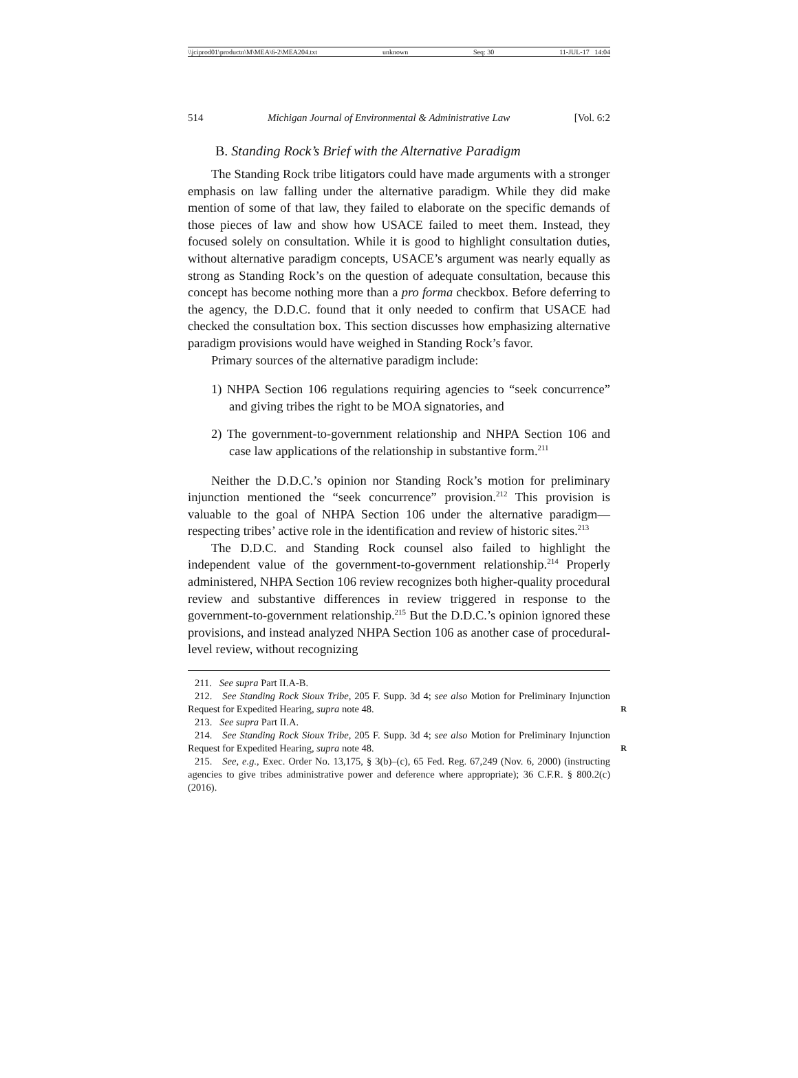\\jciprod01\productn\M\MEA\6-2\MEA204.txt unknown Seq: 30 11-JUL-17 14:04
514 Michigan Journal of Environmental & Administrative Law [Vol. 6:2
B. Standing Rock’s Brief with the Alternative Paradigm
The Standing Rock tribe litigators could have made arguments with a stronger emphasis on law falling under the alternative paradigm. While they did make mention of some of that law, they failed to elaborate on the specific demands of those pieces of law and show how USACE failed to meet them. Instead, they focused solely on consultation. While it is good to highlight consultation duties, without alternative paradigm concepts, USACE’s argument was nearly equally as strong as Standing Rock’s on the question of adequate consultation, because this concept has become nothing more than a pro forma checkbox. Before deferring to the agency, the D.D.C. found that it only needed to confirm that USACE had checked the consultation box. This section discusses how emphasizing alternative paradigm provisions would have weighed in Standing Rock’s favor.
Primary sources of the alternative paradigm include:
1) NHPA Section 106 regulations requiring agencies to “seek concurrence” and giving tribes the right to be MOA signatories, and
2) The government-to-government relationship and NHPA Section 106 and case law applications of the relationship in substantive form.<sup>211</sup>
Neither the D.D.C.’s opinion nor Standing Rock’s motion for preliminary injunction mentioned the “seek concurrence” provision.<sup>212</sup> This provision is valuable to the goal of NHPA Section 106 under the alternative paradigm—respecting tribes’ active role in the identification and review of historic sites.<sup>213</sup>
The D.D.C. and Standing Rock counsel also failed to highlight the independent value of the government-to-government relationship.<sup>214</sup> Properly administered, NHPA Section 106 review recognizes both higher-quality procedural review and substantive differences in review triggered in response to the government-to-government relationship.<sup>215</sup> But the D.D.C.’s opinion ignored these provisions, and instead analyzed NHPA Section 106 as another case of procedural-level review, without recognizing
211. See supra Part II.A-B.
212. See Standing Rock Sioux Tribe, 205 F. Supp. 3d 4; see also Motion for Preliminary Injunction Request for Expedited Hearing, supra note 48. R
213. See supra Part II.A.
214. See Standing Rock Sioux Tribe, 205 F. Supp. 3d 4; see also Motion for Preliminary Injunction Request for Expedited Hearing, supra note 48. R
215. See, e.g., Exec. Order No. 13,175, § 3(b)–(c), 65 Fed. Reg. 67,249 (Nov. 6, 2000) (instructing agencies to give tribes administrative power and deference where appropriate); 36 C.F.R. § 800.2(c) (2016).